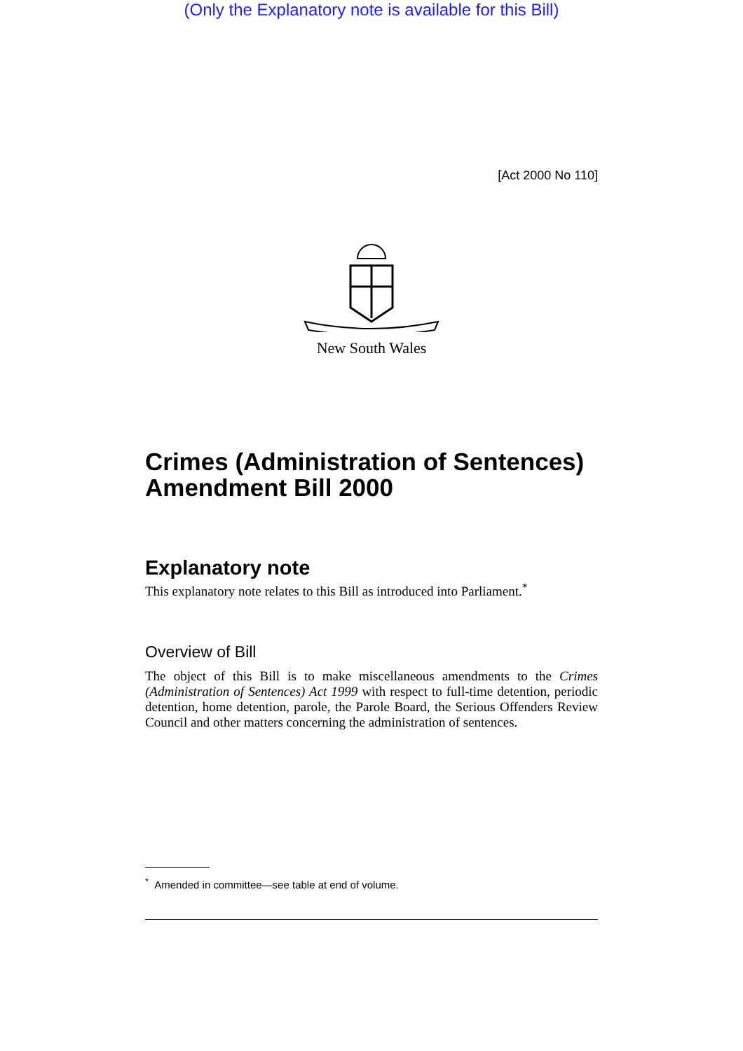(Only the Explanatory note is available for this Bill)
[Act 2000 No 110]
New South Wales
Crimes (Administration of Sentences) Amendment Bill 2000
Explanatory note
This explanatory note relates to this Bill as introduced into Parliament.<sup>*</sup>
Overview of Bill
The object of this Bill is to make miscellaneous amendments to the Crimes (Administration of Sentences) Act 1999 with respect to full-time detention, periodic detention, home detention, parole, the Parole Board, the Serious Offenders Review Council and other matters concerning the administration of sentences.
<sup>*</sup> Amended in committee—see table at end of volume.